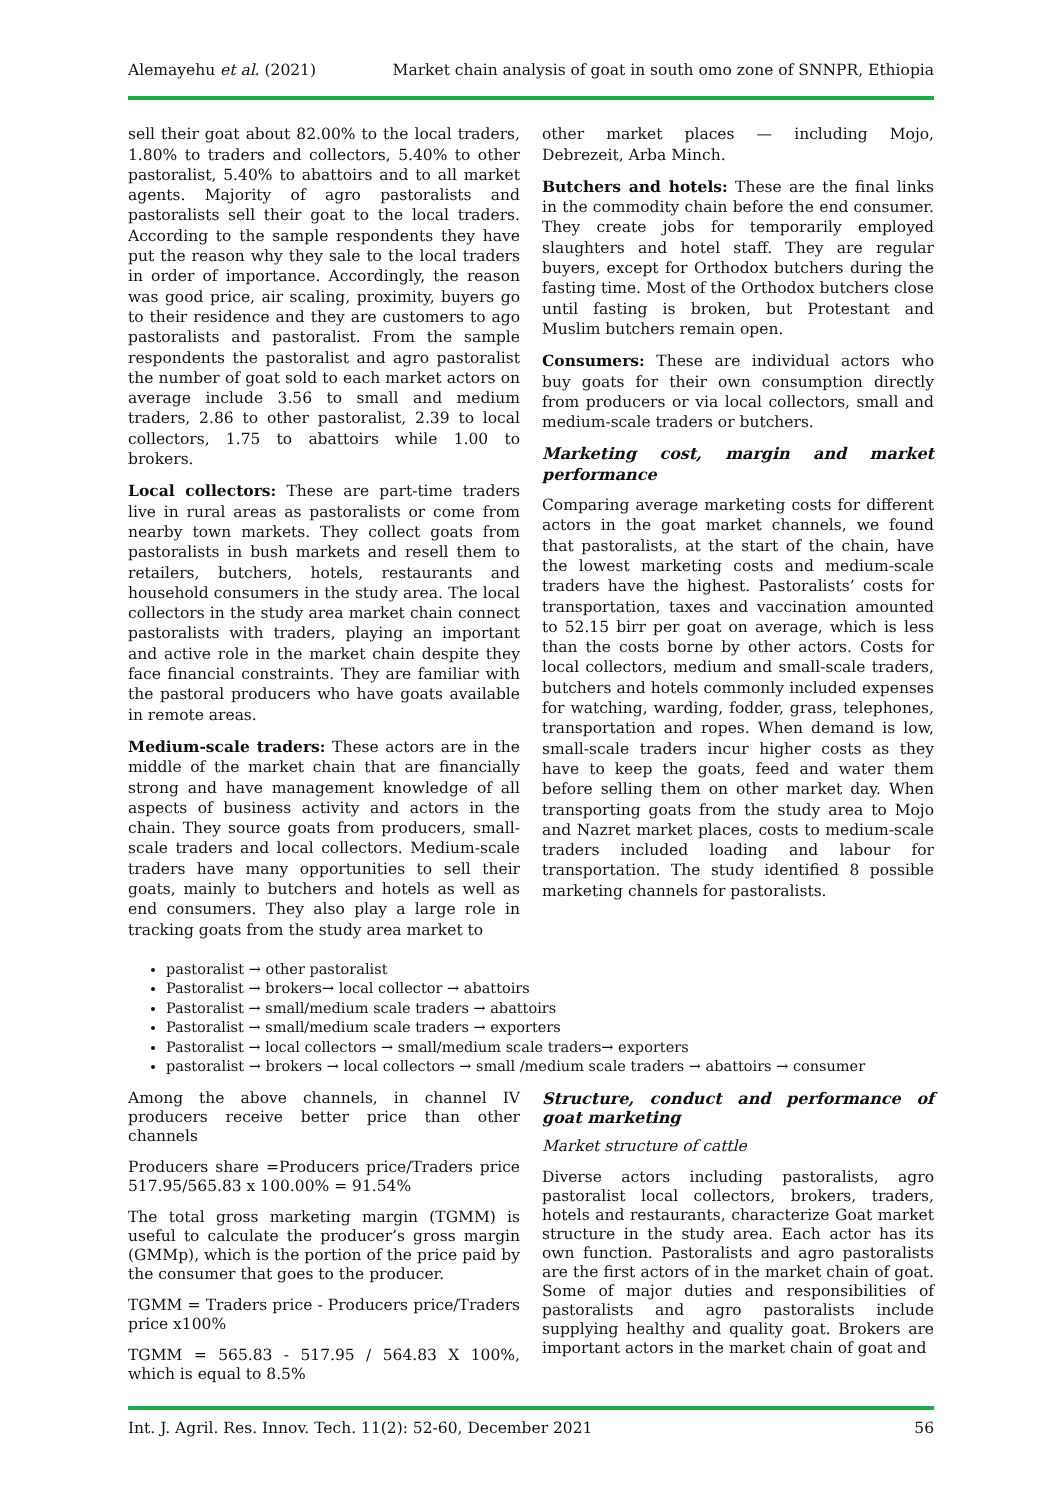Alemayehu et al. (2021) Market chain analysis of goat in south omo zone of SNNPR, Ethiopia
sell their goat about 82.00% to the local traders, 1.80% to traders and collectors, 5.40% to other pastoralist, 5.40% to abattoirs and to all market agents. Majority of agro pastoralists and pastoralists sell their goat to the local traders. According to the sample respondents they have put the reason why they sale to the local traders in order of importance. Accordingly, the reason was good price, air scaling, proximity, buyers go to their residence and they are customers to ago pastoralists and pastoralist. From the sample respondents the pastoralist and agro pastoralist the number of goat sold to each market actors on average include 3.56 to small and medium traders, 2.86 to other pastoralist, 2.39 to local collectors, 1.75 to abattoirs while 1.00 to brokers.
Local collectors: These are part-time traders live in rural areas as pastoralists or come from nearby town markets. They collect goats from pastoralists in bush markets and resell them to retailers, butchers, hotels, restaurants and household consumers in the study area. The local collectors in the study area market chain connect pastoralists with traders, playing an important and active role in the market chain despite they face financial constraints. They are familiar with the pastoral producers who have goats available in remote areas.
Medium-scale traders: These actors are in the middle of the market chain that are financially strong and have management knowledge of all aspects of business activity and actors in the chain. They source goats from producers, small-scale traders and local collectors. Medium-scale traders have many opportunities to sell their goats, mainly to butchers and hotels as well as end consumers. They also play a large role in tracking goats from the study area market to
other market places — including Mojo, Debrezeit, Arba Minch.
Butchers and hotels: These are the final links in the commodity chain before the end consumer. They create jobs for temporarily employed slaughters and hotel staff. They are regular buyers, except for Orthodox butchers during the fasting time. Most of the Orthodox butchers close until fasting is broken, but Protestant and Muslim butchers remain open.
Consumers: These are individual actors who buy goats for their own consumption directly from producers or via local collectors, small and medium-scale traders or butchers.
Marketing cost, margin and market performance
Comparing average marketing costs for different actors in the goat market channels, we found that pastoralists, at the start of the chain, have the lowest marketing costs and medium-scale traders have the highest. Pastoralists’ costs for transportation, taxes and vaccination amounted to 52.15 birr per goat on average, which is less than the costs borne by other actors. Costs for local collectors, medium and small-scale traders, butchers and hotels commonly included expenses for watching, warding, fodder, grass, telephones, transportation and ropes. When demand is low, small-scale traders incur higher costs as they have to keep the goats, feed and water them before selling them on other market day. When transporting goats from the study area to Mojo and Nazret market places, costs to medium-scale traders included loading and labour for transportation. The study identified 8 possible marketing channels for pastoralists.
pastoralist → other pastoralist
Pastoralist → brokers→ local collector → abattoirs
Pastoralist → small/medium scale traders → abattoirs
Pastoralist → small/medium scale traders → exporters
Pastoralist → local collectors → small/medium scale traders→ exporters
pastoralist → brokers → local collectors → small /medium scale traders → abattoirs → consumer
Among the above channels, in channel IV producers receive better price than other channels
Producers share =Producers price/Traders price 517.95/565.83 x 100.00% = 91.54%
The total gross marketing margin (TGMM) is useful to calculate the producer’s gross margin (GMMp), which is the portion of the price paid by the consumer that goes to the producer.
TGMM = Traders price - Producers price/Traders price x100%
TGMM = 565.83 - 517.95 / 564.83 X 100%, which is equal to 8.5%
Structure, conduct and performance of goat marketing
Market structure of cattle
Diverse actors including pastoralists, agro pastoralist local collectors, brokers, traders, hotels and restaurants, characterize Goat market structure in the study area. Each actor has its own function. Pastoralists and agro pastoralists are the first actors of in the market chain of goat. Some of major duties and responsibilities of pastoralists and agro pastoralists include supplying healthy and quality goat. Brokers are important actors in the market chain of goat and
Int. J. Agril. Res. Innov. Tech. 11(2): 52-60, December 2021 56